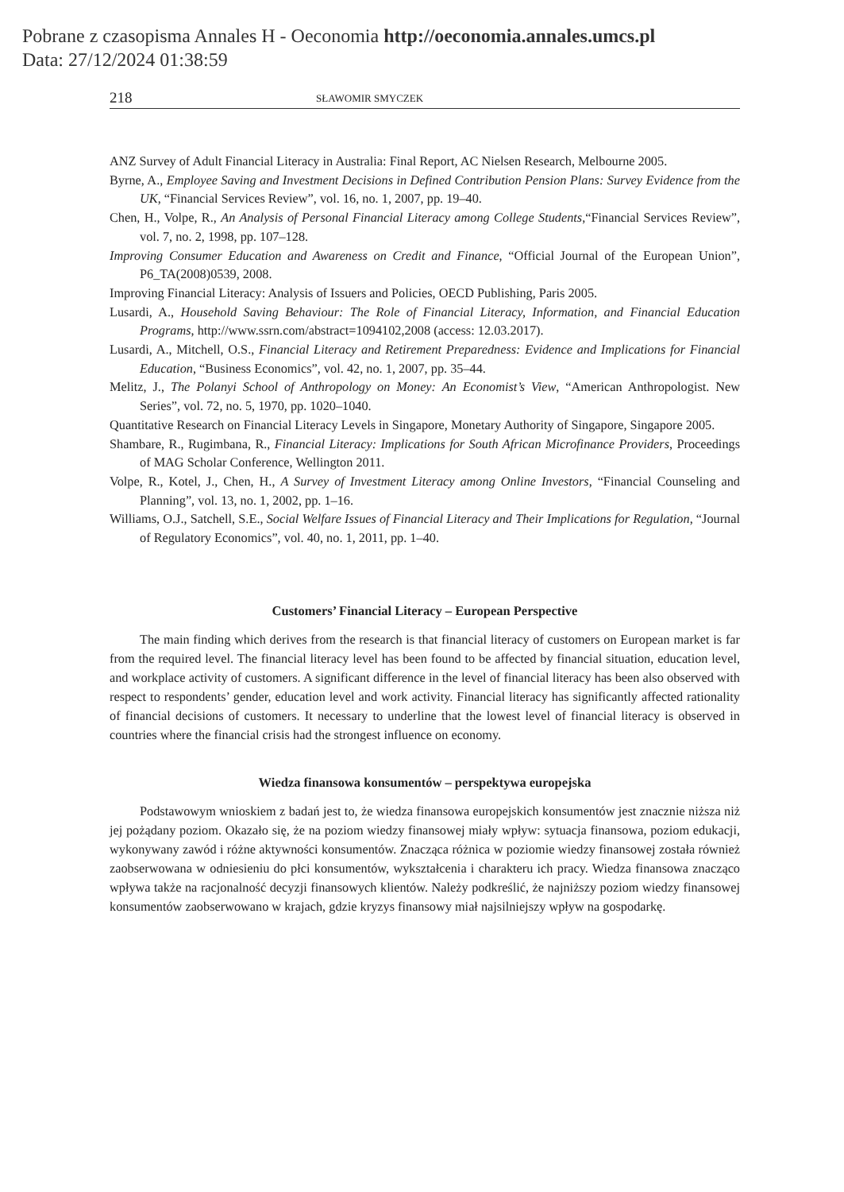Pobrane z czasopisma Annales H - Oeconomia http://oeconomia.annales.umcs.pl
Data: 27/12/2024 01:38:59
218 SŁAWOMIR SMYCZEK
ANZ Survey of Adult Financial Literacy in Australia: Final Report, AC Nielsen Research, Melbourne 2005.
Byrne, A., Employee Saving and Investment Decisions in Defined Contribution Pension Plans: Survey Evidence from the UK, “Financial Services Review”, vol. 16, no. 1, 2007, pp. 19–40.
Chen, H., Volpe, R., An Analysis of Personal Financial Literacy among College Students,“Financial Services Review”, vol. 7, no. 2, 1998, pp. 107–128.
Improving Consumer Education and Awareness on Credit and Finance, “Official Journal of the European Union”, P6_TA(2008)0539, 2008.
Improving Financial Literacy: Analysis of Issuers and Policies, OECD Publishing, Paris 2005.
Lusardi, A., Household Saving Behaviour: The Role of Financial Literacy, Information, and Financial Education Programs, http://www.ssrn.com/abstract=1094102,2008 (access: 12.03.2017).
Lusardi, A., Mitchell, O.S., Financial Literacy and Retirement Preparedness: Evidence and Implications for Financial Education, “Business Economics”, vol. 42, no. 1, 2007, pp. 35–44.
Melitz, J., The Polanyi School of Anthropology on Money: An Economist’s View, “American Anthropologist. New Series”, vol. 72, no. 5, 1970, pp. 1020–1040.
Quantitative Research on Financial Literacy Levels in Singapore, Monetary Authority of Singapore, Singapore 2005.
Shambare, R., Rugimbana, R., Financial Literacy: Implications for South African Microfinance Providers, Proceedings of MAG Scholar Conference, Wellington 2011.
Volpe, R., Kotel, J., Chen, H., A Survey of Investment Literacy among Online Investors, “Financial Counseling and Planning”, vol. 13, no. 1, 2002, pp. 1–16.
Williams, O.J., Satchell, S.E., Social Welfare Issues of Financial Literacy and Their Implications for Regulation, “Journal of Regulatory Economics”, vol. 40, no. 1, 2011, pp. 1–40.
Customers’ Financial Literacy – European Perspective
The main finding which derives from the research is that financial literacy of customers on European market is far from the required level. The financial literacy level has been found to be affected by financial situation, education level, and workplace activity of customers. A significant difference in the level of financial literacy has been also observed with respect to respondents’ gender, education level and work activity. Financial literacy has significantly affected rationality of financial decisions of customers. It necessary to underline that the lowest level of financial literacy is observed in countries where the financial crisis had the strongest influence on economy.
Wiedza finansowa konsumentów – perspektywa europejska
Podstawowym wnioskiem z badań jest to, że wiedza finansowa europejskich konsumentów jest znacznie niższa niż jej pożądany poziom. Okazało się, że na poziom wiedzy finansowej miały wpływ: sytuacja finansowa, poziom edukacji, wykonywany zawód i różne aktywności konsumentów. Znacząca różnica w poziomie wiedzy finansowej została również zaobserwowana w odniesieniu do płci konsumentów, wykształcenia i charakteru ich pracy. Wiedza finansowa znacząco wpływa także na racjonalność decyzji finansowych klientów. Należy podkreślić, że najniższy poziom wiedzy finansowej konsumentów zaobserwowano w krajach, gdzie kryzys finansowy miał najsilniejszy wpływ na gospodarkę.